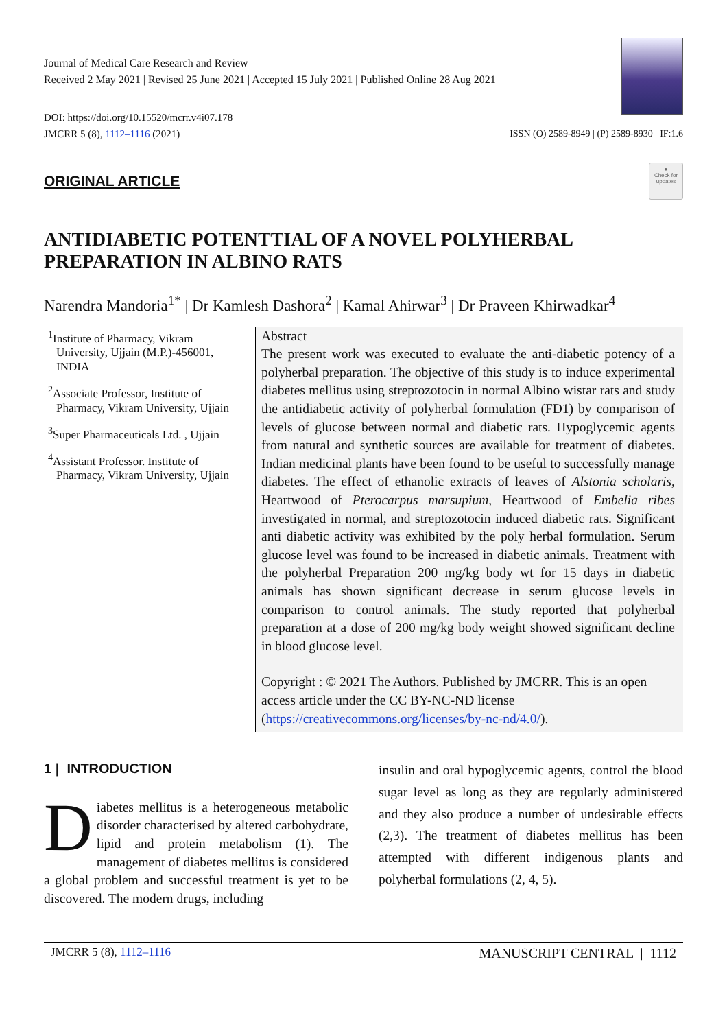Journal of Medical Care Research and Review
Received 2 May 2021 | Revised 25 June 2021 | Accepted 15 July 2021 | Published Online 28 Aug 2021
DOI: https://doi.org/10.15520/mcrr.v4i07.178
JMCRR 5 (8), 1112–1116 (2021)
ISSN (O) 2589-8949 | (P) 2589-8930 IF:1.6
ORIGINAL ARTICLE
●
Check for updates
ANTIDIABETIC POTENTTIAL OF A NOVEL POLYHERBAL PREPARATION IN ALBINO RATS
Narendra Mandoria<sup>1*</sup> | Dr Kamlesh Dashora<sup>2</sup> | Kamal Ahirwar<sup>3</sup> | Dr Praveen Khirwadkar<sup>4</sup>
<sup>1</sup> Institute of Pharmacy, Vikram University, Ujjain (M.P.)-456001, INDIA
<sup>2</sup> Associate Professor, Institute of Pharmacy, Vikram University, Ujjain
<sup>3</sup> Super Pharmaceuticals Ltd. , Ujjain
<sup>4</sup> Assistant Professor. Institute of Pharmacy, Vikram University, Ujjain
Abstract
The present work was executed to evaluate the anti-diabetic potency of a polyherbal preparation. The objective of this study is to induce experimental diabetes mellitus using streptozotocin in normal Albino wistar rats and study the antidiabetic activity of polyherbal formulation (FD1) by comparison of levels of glucose between normal and diabetic rats. Hypoglycemic agents from natural and synthetic sources are available for treatment of diabetes. Indian medicinal plants have been found to be useful to successfully manage diabetes. The effect of ethanolic extracts of leaves of Alstonia scholaris, Heartwood of Pterocarpus marsupium, Heartwood of Embelia ribes investigated in normal, and streptozotocin induced diabetic rats. Significant anti diabetic activity was exhibited by the poly herbal formulation. Serum glucose level was found to be increased in diabetic animals. Treatment with the polyherbal Preparation 200 mg/kg body wt for 15 days in diabetic animals has shown significant decrease in serum glucose levels in comparison to control animals. The study reported that polyherbal preparation at a dose of 200 mg/kg body weight showed significant decline in blood glucose level.
Copyright : © 2021 The Authors. Published by JMCRR. This is an open access article under the CC BY-NC-ND license (https://creativecommons.org/licenses/by-nc-nd/4.0/).
1 | INTRODUCTION
Diabetes mellitus is a heterogeneous metabolic disorder characterised by altered carbohydrate, lipid and protein metabolism (1). The management of diabetes mellitus is considered a global problem and successful treatment is yet to be discovered. The modern drugs, including
insulin and oral hypoglycemic agents, control the blood sugar level as long as they are regularly administered and they also produce a number of undesirable effects (2,3). The treatment of diabetes mellitus has been attempted with different indigenous plants and polyherbal formulations (2, 4, 5).
JMCRR 5 (8), 1112–1116 MANUSCRIPT CENTRAL | 1112